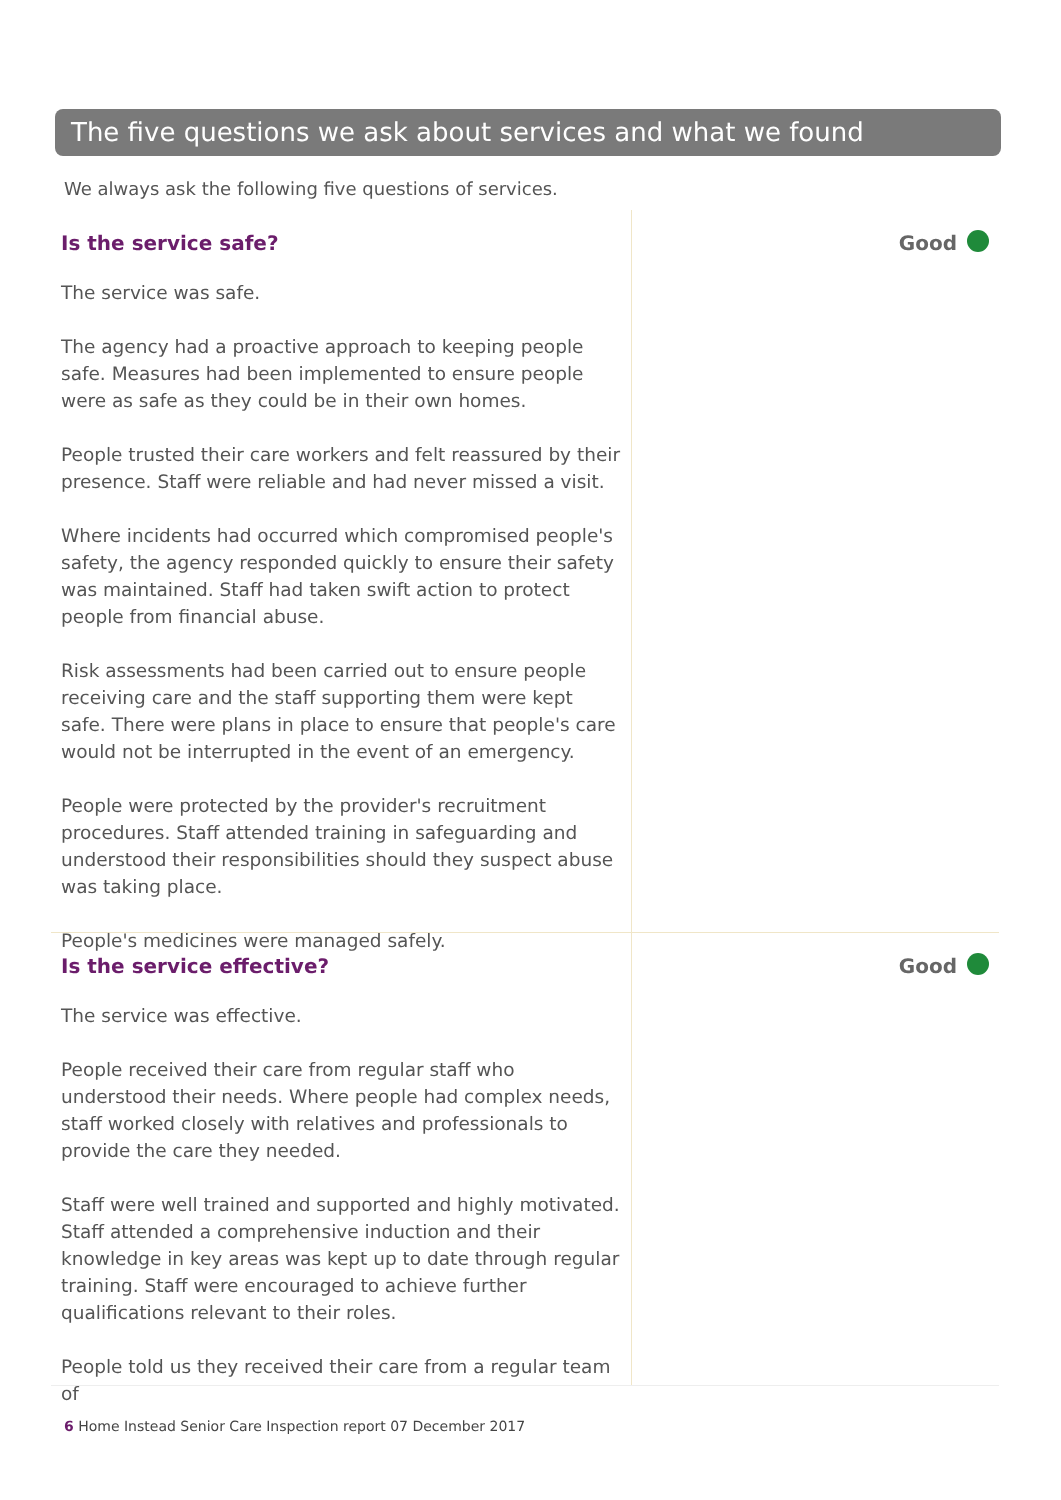The five questions we ask about services and what we found
We always ask the following five questions of services.
Is the service safe?
The service was safe.
The agency had a proactive approach to keeping people safe. Measures had been implemented to ensure people were as safe as they could be in their own homes.
People trusted their care workers and felt reassured by their presence. Staff were reliable and had never missed a visit.
Where incidents had occurred which compromised people's safety, the agency responded quickly to ensure their safety was maintained. Staff had taken swift action to protect people from financial abuse.
Risk assessments had been carried out to ensure people receiving care and the staff supporting them were kept safe. There were plans in place to ensure that people's care would not be interrupted in the event of an emergency.
People were protected by the provider's recruitment procedures. Staff attended training in safeguarding and understood their responsibilities should they suspect abuse was taking place.
People's medicines were managed safely.
Good
Is the service effective?
The service was effective.
People received their care from regular staff who understood their needs. Where people had complex needs, staff worked closely with relatives and professionals to provide the care they needed.
Staff were well trained and supported and highly motivated. Staff attended a comprehensive induction and their knowledge in key areas was kept up to date through regular training. Staff were encouraged to achieve further qualifications relevant to their roles.
People told us they received their care from a regular team of
Good
6 Home Instead Senior Care Inspection report 07 December 2017